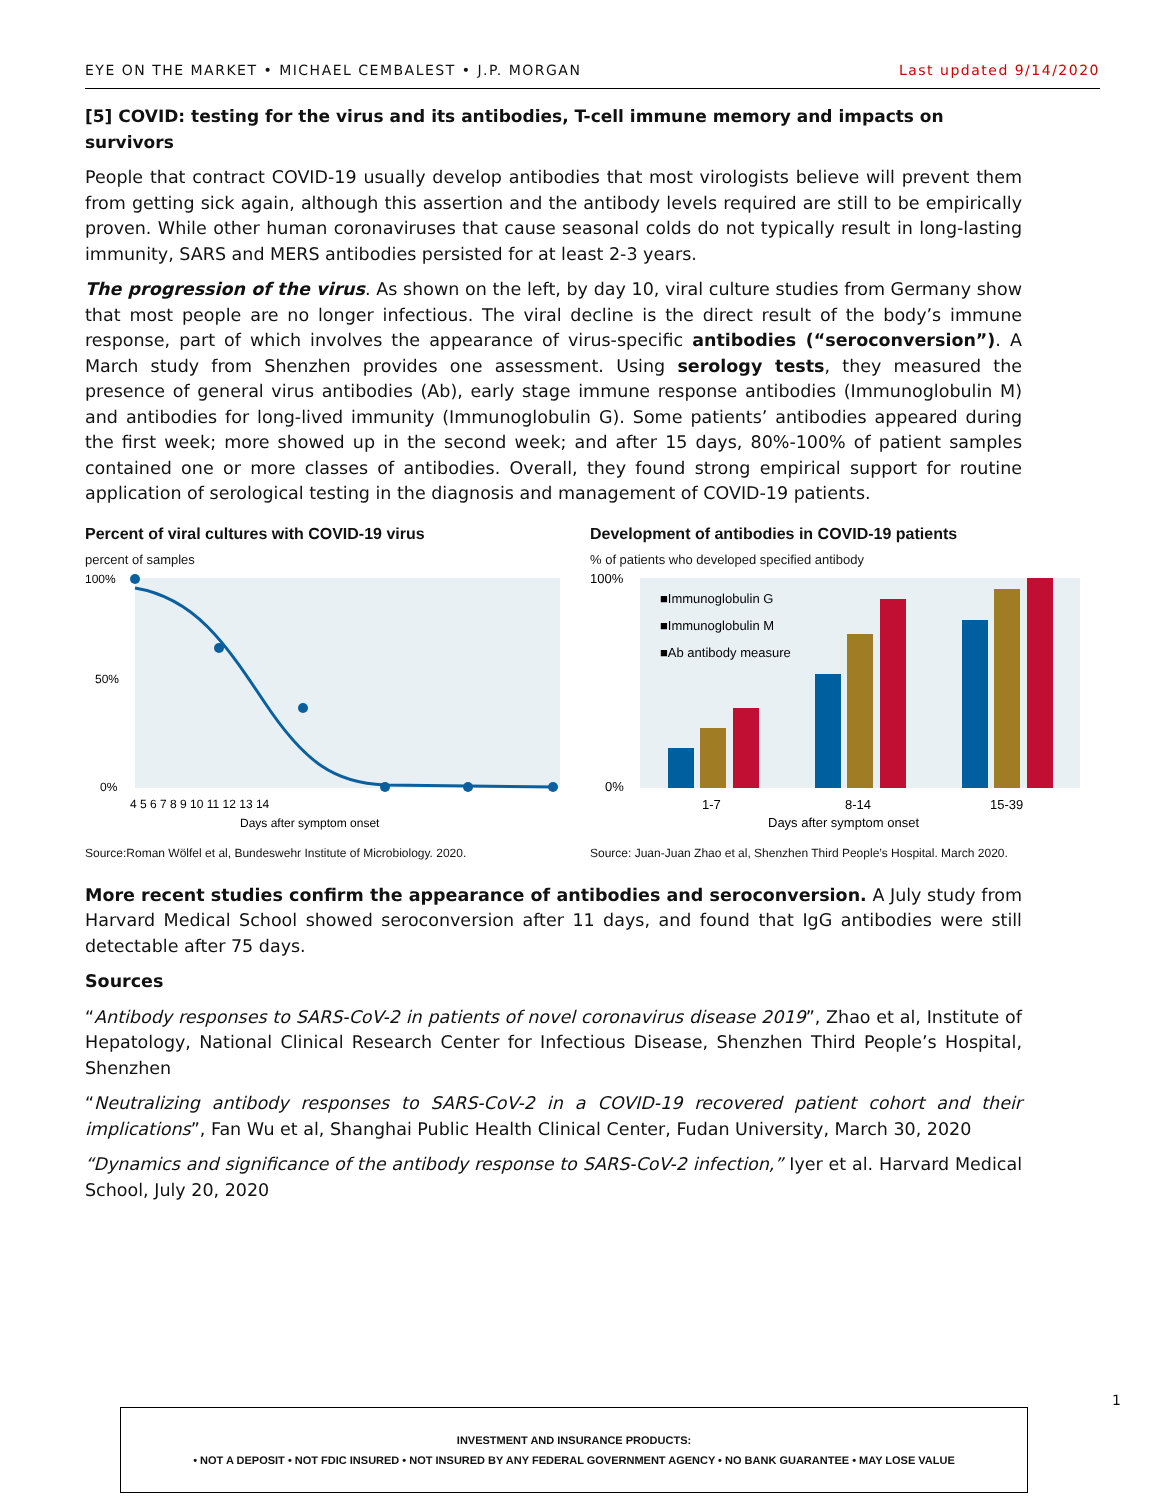EYE ON THE MARKET • MICHAEL CEMBALEST • J.P. MORGAN Last updated 9/14/2020
[5] COVID: testing for the virus and its antibodies, T-cell immune memory and impacts on survivors
People that contract COVID-19 usually develop antibodies that most virologists believe will prevent them from getting sick again, although this assertion and the antibody levels required are still to be empirically proven. While other human coronaviruses that cause seasonal colds do not typically result in long-lasting immunity, SARS and MERS antibodies persisted for at least 2-3 years.
The progression of the virus. As shown on the left, by day 10, viral culture studies from Germany show that most people are no longer infectious. The viral decline is the direct result of the body’s immune response, part of which involves the appearance of virus-specific antibodies (“seroconversion”). A March study from Shenzhen provides one assessment. Using serology tests, they measured the presence of general virus antibodies (Ab), early stage immune response antibodies (Immunoglobulin M) and antibodies for long-lived immunity (Immunoglobulin G). Some patients’ antibodies appeared during the first week; more showed up in the second week; and after 15 days, 80%-100% of patient samples contained one or more classes of antibodies. Overall, they found strong empirical support for routine application of serological testing in the diagnosis and management of COVID-19 patients.
Percent of viral cultures with COVID-19 virus
percent of samples
100%
50%
0%
4 5 6 7 8 9 10 11 12 13 14
Days after symptom onset
Source:Roman Wölfel et al, Bundeswehr Institute of Microbiology. 2020.
Development of antibodies in COVID-19 patients
% of patients who developed specified antibody
■Immunoglobulin G
■Immunoglobulin M
■Ab antibody measure
100%
0%
1-7
8-14
15-39
Days after symptom onset
Source: Juan-Juan Zhao et al, Shenzhen Third People’s Hospital. March 2020.
More recent studies confirm the appearance of antibodies and seroconversion. A July study from Harvard Medical School showed seroconversion after 11 days, and found that IgG antibodies were still detectable after 75 days.
Sources
“Antibody responses to SARS-CoV-2 in patients of novel coronavirus disease 2019”, Zhao et al, Institute of Hepatology, National Clinical Research Center for Infectious Disease, Shenzhen Third People’s Hospital, Shenzhen
“Neutralizing antibody responses to SARS-CoV-2 in a COVID-19 recovered patient cohort and their implications”, Fan Wu et al, Shanghai Public Health Clinical Center, Fudan University, March 30, 2020
“Dynamics and significance of the antibody response to SARS-CoV-2 infection,” Iyer et al. Harvard Medical School, July 20, 2020
1
INVESTMENT AND INSURANCE PRODUCTS:
• NOT A DEPOSIT • NOT FDIC INSURED • NOT INSURED BY ANY FEDERAL GOVERNMENT AGENCY • NO BANK GUARANTEE • MAY LOSE VALUE